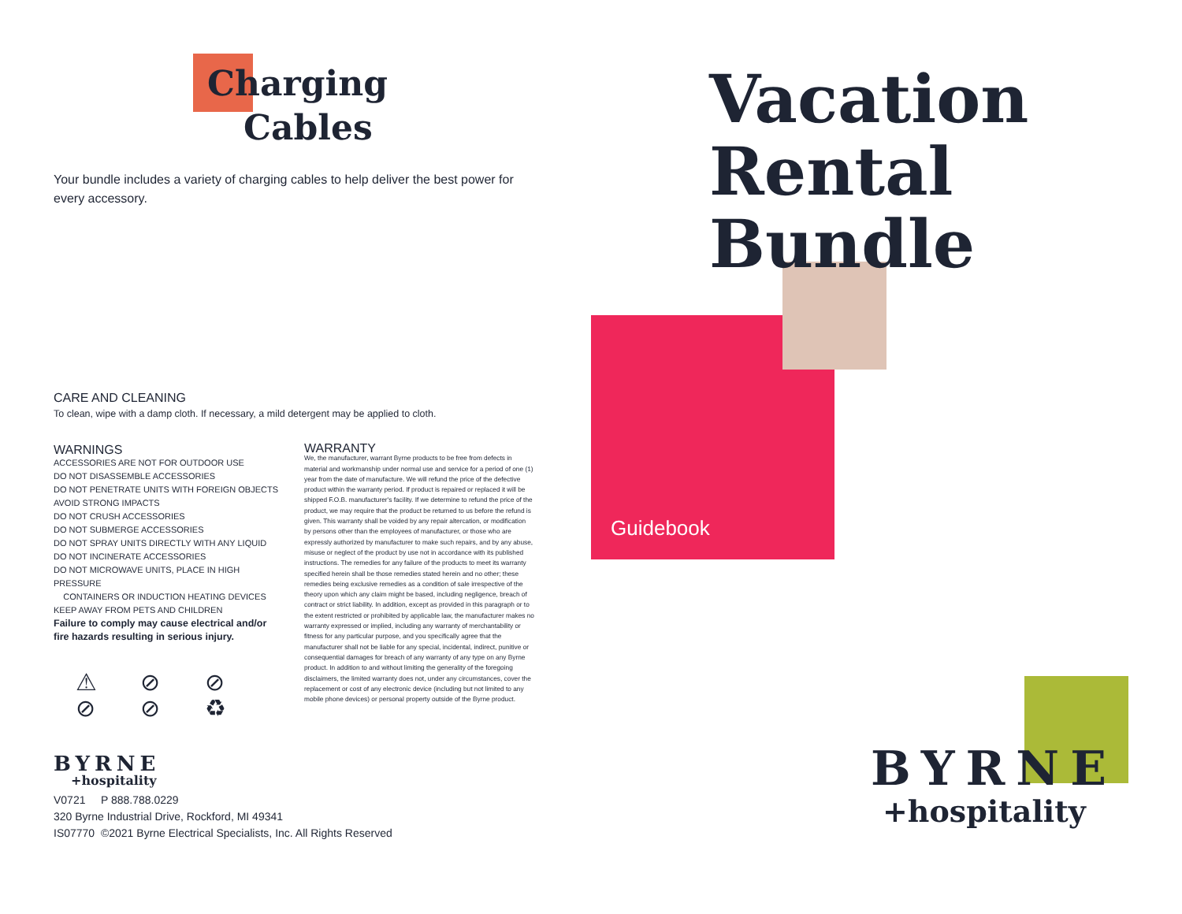Charging
Cables
Your bundle includes a variety of charging cables to help deliver the best power for every accessory.
CARE AND CLEANING
To clean, wipe with a damp cloth. If necessary, a mild detergent may be applied to cloth.
WARNINGS
ACCESSORIES ARE NOT FOR OUTDOOR USE
DO NOT DISASSEMBLE ACCESSORIES
DO NOT PENETRATE UNITS WITH FOREIGN OBJECTS
AVOID STRONG IMPACTS
DO NOT CRUSH ACCESSORIES
DO NOT SUBMERGE ACCESSORIES
DO NOT SPRAY UNITS DIRECTLY WITH ANY LIQUID
DO NOT INCINERATE ACCESSORIES
DO NOT MICROWAVE UNITS, PLACE IN HIGH PRESSURE
CONTAINERS OR INDUCTION HEATING DEVICES
KEEP AWAY FROM PETS AND CHILDREN
Failure to comply may cause electrical and/or fire hazards resulting in serious injury.
⚠ ⊘ ⊘ ⊘ ⊘ ♻
WARRANTY
We, the manufacturer, warrant Byrne products to be free from defects in material and workmanship under normal use and service for a period of one (1) year from the date of manufacture. We will refund the price of the defective product within the warranty period. If product is repaired or replaced it will be shipped F.O.B. manufacturer's facility. If we determine to refund the price of the product, we may require that the product be returned to us before the refund is given. This warranty shall be voided by any repair altercation, or modification by persons other than the employees of manufacturer, or those who are expressly authorized by manufacturer to make such repairs, and by any abuse, misuse or neglect of the product by use not in accordance with its published instructions. The remedies for any failure of the products to meet its warranty specified herein shall be those remedies stated herein and no other; these remedies being exclusive remedies as a condition of sale irrespective of the theory upon which any claim might be based, including negligence, breach of contract or strict liability. In addition, except as provided in this paragraph or to the extent restricted or prohibited by applicable law, the manufacturer makes no warranty expressed or implied, including any warranty of merchantability or fitness for any particular purpose, and you specifically agree that the manufacturer shall not be liable for any special, incidental, indirect, punitive or consequential damages for breach of any warranty of any type on any Byrne product. In addition to and without limiting the generality of the foregoing disclaimers, the limited warranty does not, under any circumstances, cover the replacement or cost of any electronic device (including but not limited to any mobile phone devices) or personal property outside of the Byrne product.
BYRNE
+hospitality
V0721 P 888.788.0229
320 Byrne Industrial Drive, Rockford, MI 49341
IS07770 ©2021 Byrne Electrical Specialists, Inc. All Rights Reserved
Vacation
Rental
Bundle
Guidebook
BYRNE
+hospitality